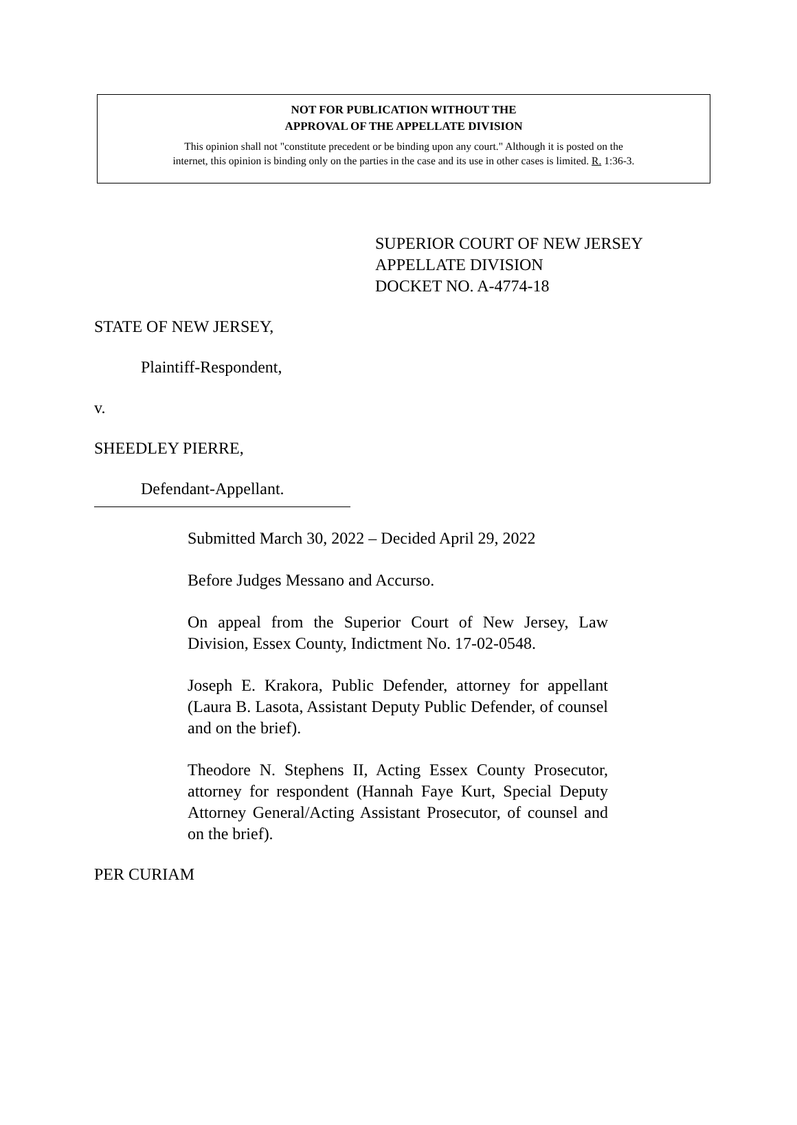NOT FOR PUBLICATION WITHOUT THE
APPROVAL OF THE APPELLATE DIVISION
This opinion shall not "constitute precedent or be binding upon any court." Although it is posted on the
internet, this opinion is binding only on the parties in the case and its use in other cases is limited. R. 1:36-3.
SUPERIOR COURT OF NEW JERSEY
APPELLATE DIVISION
DOCKET NO. A-4774-18
STATE OF NEW JERSEY,
Plaintiff-Respondent,
v.
SHEEDLEY PIERRE,
Defendant-Appellant.
Submitted March 30, 2022 – Decided April 29, 2022
Before Judges Messano and Accurso.
On appeal from the Superior Court of New Jersey, Law Division, Essex County, Indictment No. 17-02-0548.
Joseph E. Krakora, Public Defender, attorney for appellant (Laura B. Lasota, Assistant Deputy Public Defender, of counsel and on the brief).
Theodore N. Stephens II, Acting Essex County Prosecutor, attorney for respondent (Hannah Faye Kurt, Special Deputy Attorney General/Acting Assistant Prosecutor, of counsel and on the brief).
PER CURIAM